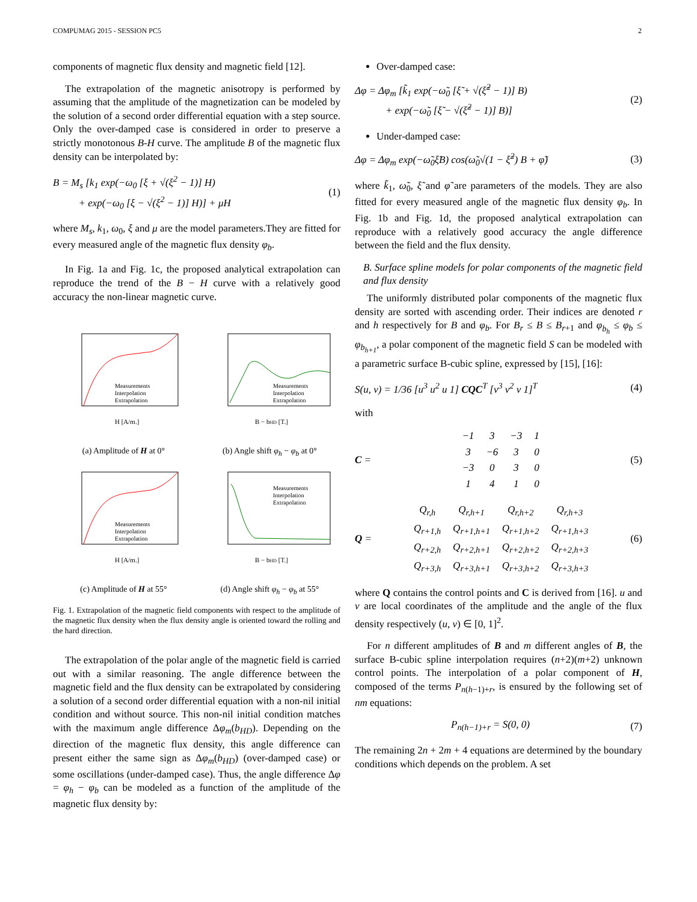COMPUMAG 2015 - SESSION PC5 2
components of magnetic flux density and magnetic field [12].
The extrapolation of the magnetic anisotropy is performed by assuming that the amplitude of the magnetization can be modeled by the solution of a second order differential equation with a step source. Only the over-damped case is considered in order to preserve a strictly monotonous B-H curve. The amplitude B of the magnetic flux density can be interpolated by:
B = M<sub>s</sub> [k<sub>1</sub> exp(−ω<sub>0</sub> [ξ + √(ξ<sup>2</sup> − 1)] H)
+ exp(−ω<sub>0</sub> [ξ − √(ξ<sup>2</sup> − 1)] H)] + μH
(1)
where M<sub>s</sub>, k<sub>1</sub>, ω<sub>0</sub>, ξ and μ are the model parameters.They are fitted for every measured angle of the magnetic flux density φ<sub>b</sub>.
In Fig. 1a and Fig. 1c, the proposed analytical extrapolation can reproduce the trend of the B − H curve with a relatively good accuracy the non-linear magnetic curve.
H [A/m.]
Measurements
Interpolation
Extrapolation
(a) Amplitude of H at 0°
B − bHD [T.]
Measurements
Interpolation
Extrapolation
(b) Angle shift φ<sub>h</sub> − φ<sub>b</sub> at 0°
H [A/m.]
Measurements
Interpolation
Extrapolation
(c) Amplitude of H at 55°
B − bHD [T.]
Measurements
Interpolation
Extrapolation
(d) Angle shift φ<sub>h</sub> − φ<sub>b</sub> at 55°
Fig. 1. Extrapolation of the magnetic field components with respect to the amplitude of the magnetic flux density when the flux density angle is oriented toward the rolling and the hard direction.
The extrapolation of the polar angle of the magnetic field is carried out with a similar reasoning. The angle difference between the magnetic field and the flux density can be extrapolated by considering a solution of a second order differential equation with a non-nil initial condition and without source. This non-nil initial condition matches with the maximum angle difference Δφ<sub>m</sub>(b<sub>HD</sub>). Depending on the direction of the magnetic flux density, this angle difference can present either the same sign as Δφ<sub>m</sub>(b<sub>HD</sub>) (over-damped case) or some oscillations (under-damped case). Thus, the angle difference Δφ = φ<sub>h</sub> − φ<sub>b</sub> can be modeled as a function of the amplitude of the magnetic flux density by:
Over-damped case:
Δφ = Δφ<sub>m</sub> [k̃<sub>1</sub> exp(−ω̃<sub>0</sub> [ξ̃ + √(ξ̃<sup>2</sup> − 1)] B)
+ exp(−ω̃<sub>0</sub> [ξ̃ − √(ξ̃<sup>2</sup> − 1)] B)]
(2)
Under-damped case:
Δφ = Δφ<sub>m</sub> exp(−ω̃<sub>0</sub>ξ̃B) cos(ω̃<sub>0</sub>√(1 − ξ̃<sup>2</sup>) B + φ̃)
(3)
where k̃<sub>1</sub>, ω̃<sub>0</sub>, ξ̃ and φ̃ are parameters of the models. They are also fitted for every measured angle of the magnetic flux density φ<sub>b</sub>. In Fig. 1b and Fig. 1d, the proposed analytical extrapolation can reproduce with a relatively good accuracy the angle difference between the field and the flux density.
B. Surface spline models for polar components of the magnetic field and flux density
The uniformly distributed polar components of the magnetic flux density are sorted with ascending order. Their indices are denoted r and h respectively for B and φ<sub>b</sub>. For B<sub>r</sub> ≤ B ≤ B<sub>r+1</sub> and φ<sub>b<sub>h</sub></sub> ≤ φ<sub>b</sub> ≤ φ<sub>b<sub>h+1</sub></sub>, a polar component of the magnetic field S can be modeled with a parametric surface B-cubic spline, expressed by [15], [16]:
S(u, v) = 1/36 [u<sup>3</sup> u<sup>2</sup> u 1] CQC<sup>T</sup> [v<sup>3</sup> v<sup>2</sup> v 1]<sup>T</sup>
(4)
with
C =
| −1 | 3 | −3 | 1 |
| 3 | −6 | 3 | 0 |
| −3 | 0 | 3 | 0 |
| 1 | 4 | 1 | 0 |
(5)
Q =
| Q<sub>r,h</sub> | Q<sub>r,h+1</sub> | Q<sub>r,h+2</sub> | Q<sub>r,h+3</sub> |
| Q<sub>r+1,h</sub> | Q<sub>r+1,h+1</sub> | Q<sub>r+1,h+2</sub> | Q<sub>r+1,h+3</sub> |
| Q<sub>r+2,h</sub> | Q<sub>r+2,h+1</sub> | Q<sub>r+2,h+2</sub> | Q<sub>r+2,h+3</sub> |
| Q<sub>r+3,h</sub> | Q<sub>r+3,h+1</sub> | Q<sub>r+3,h+2</sub> | Q<sub>r+3,h+3</sub> |
(6)
where Q contains the control points and C is derived from [16]. u and v are local coordinates of the amplitude and the angle of the flux density respectively (u, v) ∈ [0, 1]<sup>2</sup>.
For n different amplitudes of B and m different angles of B, the surface B-cubic spline interpolation requires (n+2)(m+2) unknown control points. The interpolation of a polar component of H, composed of the terms P<sub>n(h−1)+r</sub>, is ensured by the following set of nm equations:
P<sub>n(h−1)+r</sub> = S(0, 0) (7)
The remaining 2n + 2m + 4 equations are determined by the boundary conditions which depends on the problem. A set